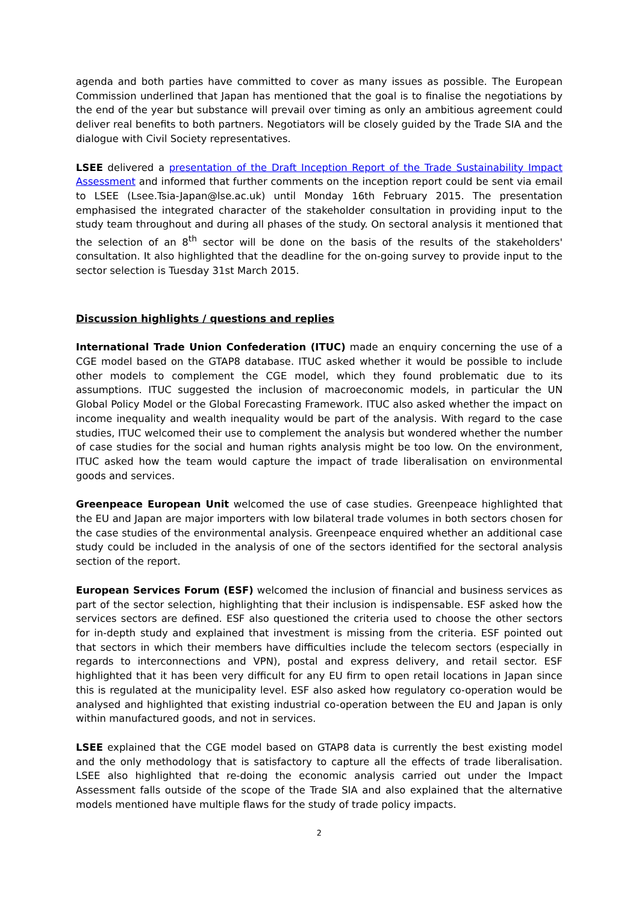agenda and both parties have committed to cover as many issues as possible. The European Commission underlined that Japan has mentioned that the goal is to finalise the negotiations by the end of the year but substance will prevail over timing as only an ambitious agreement could deliver real benefits to both partners. Negotiators will be closely guided by the Trade SIA and the dialogue with Civil Society representatives.
LSEE delivered a presentation of the Draft Inception Report of the Trade Sustainability Impact Assessment and informed that further comments on the inception report could be sent via email to LSEE (Lsee.Tsia-Japan@lse.ac.uk) until Monday 16th February 2015. The presentation emphasised the integrated character of the stakeholder consultation in providing input to the study team throughout and during all phases of the study. On sectoral analysis it mentioned that the selection of an 8<sup>th</sup> sector will be done on the basis of the results of the stakeholders' consultation. It also highlighted that the deadline for the on-going survey to provide input to the sector selection is Tuesday 31st March 2015.
Discussion highlights / questions and replies
International Trade Union Confederation (ITUC) made an enquiry concerning the use of a CGE model based on the GTAP8 database. ITUC asked whether it would be possible to include other models to complement the CGE model, which they found problematic due to its assumptions. ITUC suggested the inclusion of macroeconomic models, in particular the UN Global Policy Model or the Global Forecasting Framework. ITUC also asked whether the impact on income inequality and wealth inequality would be part of the analysis. With regard to the case studies, ITUC welcomed their use to complement the analysis but wondered whether the number of case studies for the social and human rights analysis might be too low. On the environment, ITUC asked how the team would capture the impact of trade liberalisation on environmental goods and services.
Greenpeace European Unit welcomed the use of case studies. Greenpeace highlighted that the EU and Japan are major importers with low bilateral trade volumes in both sectors chosen for the case studies of the environmental analysis. Greenpeace enquired whether an additional case study could be included in the analysis of one of the sectors identified for the sectoral analysis section of the report.
European Services Forum (ESF) welcomed the inclusion of financial and business services as part of the sector selection, highlighting that their inclusion is indispensable. ESF asked how the services sectors are defined. ESF also questioned the criteria used to choose the other sectors for in-depth study and explained that investment is missing from the criteria. ESF pointed out that sectors in which their members have difficulties include the telecom sectors (especially in regards to interconnections and VPN), postal and express delivery, and retail sector. ESF highlighted that it has been very difficult for any EU firm to open retail locations in Japan since this is regulated at the municipality level. ESF also asked how regulatory co-operation would be analysed and highlighted that existing industrial co-operation between the EU and Japan is only within manufactured goods, and not in services.
LSEE explained that the CGE model based on GTAP8 data is currently the best existing model and the only methodology that is satisfactory to capture all the effects of trade liberalisation. LSEE also highlighted that re-doing the economic analysis carried out under the Impact Assessment falls outside of the scope of the Trade SIA and also explained that the alternative models mentioned have multiple flaws for the study of trade policy impacts.
2